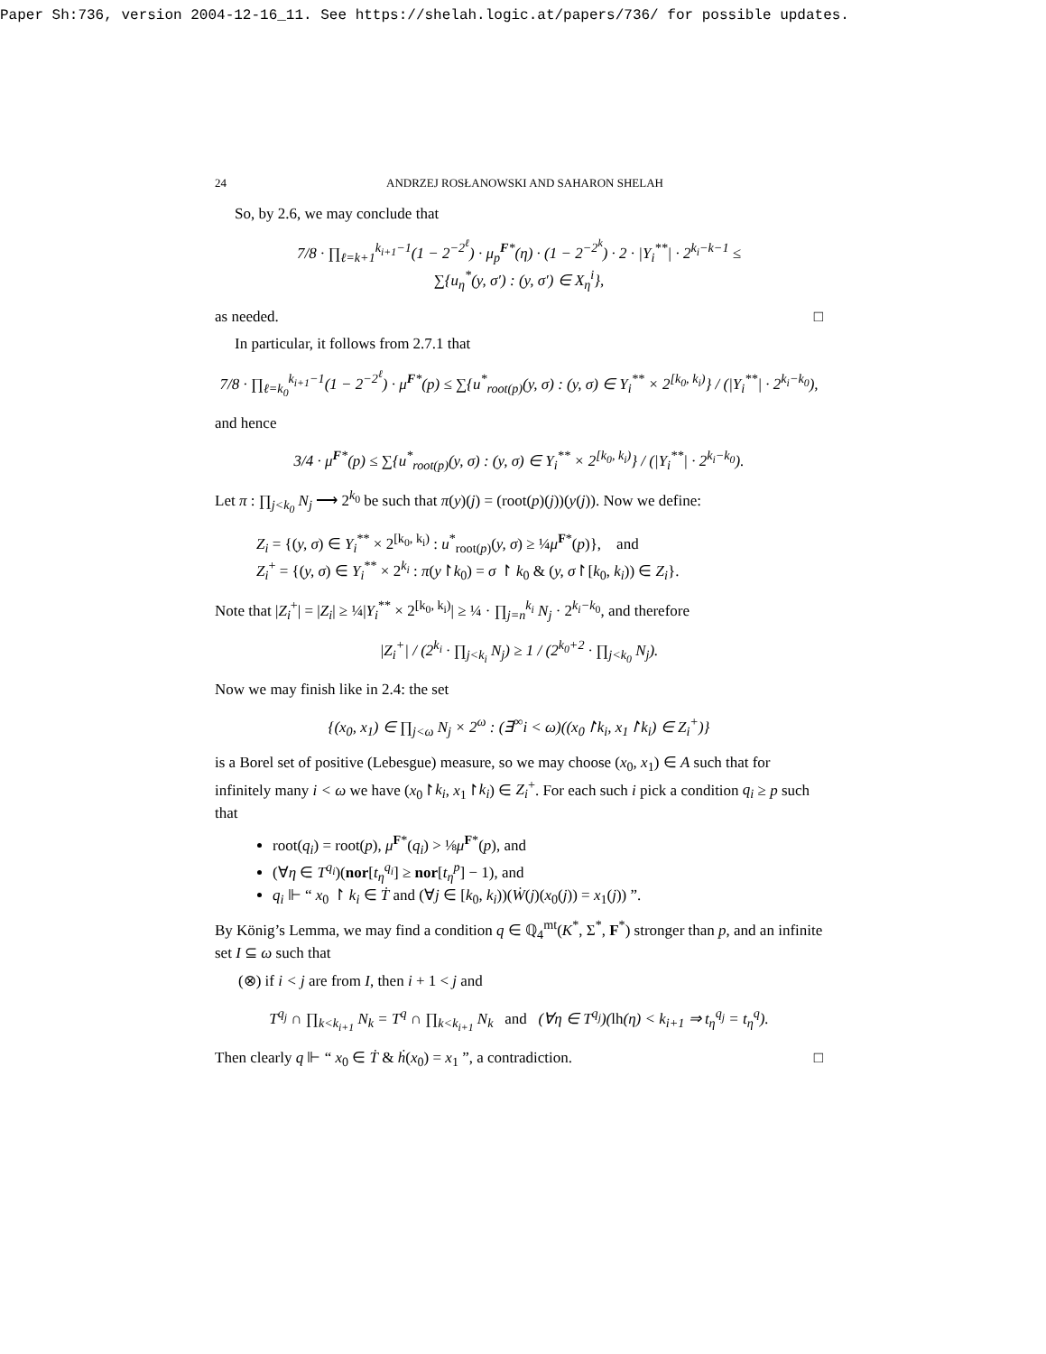Paper Sh:736, version 2004-12-16_11. See https://shelah.logic.at/papers/736/ for possible updates.
24 ANDRZEJ ROSŁANOWSKI AND SAHARON SHELAH
So, by 2.6, we may conclude that
7/8 · ∏<sub>ℓ=k+1</sub><sup>k<sub>i+1</sub>−1</sup>(1 − 2<sup>−2<sup>ℓ</sup></sup>) · μ<sub>p</sub><sup>F*</sup>(η) · (1 − 2<sup>−2<sup>k</sup></sup>) · 2 · |Y<sub>i</sub><sup>**</sup>| · 2<sup>k<sub>i</sub>−k−1</sup> ≤
∑{u<sub>η</sub><sup>*</sup>(y, σ′) : (y, σ′) ∈ X<sub>η</sub><sup>i</sup>},
as needed. □
In particular, it follows from 2.7.1 that
7/8 · ∏<sub>ℓ=k<sub>0</sub></sub><sup>k<sub>i+1</sub>−1</sup>(1 − 2<sup>−2<sup>ℓ</sup></sup>) · μ<sup>F*</sup>(p) ≤ ∑{u<sup>*</sup><sub>root(p)</sub>(y, σ) : (y, σ) ∈ Y<sub>i</sub><sup>**</sup> × 2<sup>[k<sub>0</sub>, k<sub>i</sub>)</sup>} / (|Y<sub>i</sub><sup>**</sup>| · 2<sup>k<sub>i</sub>−k<sub>0</sub></sup>),
and hence
3/4 · μ<sup>F*</sup>(p) ≤ ∑{u<sup>*</sup><sub>root(p)</sub>(y, σ) : (y, σ) ∈ Y<sub>i</sub><sup>**</sup> × 2<sup>[k<sub>0</sub>, k<sub>i</sub>)</sup>} / (|Y<sub>i</sub><sup>**</sup>| · 2<sup>k<sub>i</sub>−k<sub>0</sub></sup>).
Let π : ∏<sub>j<k<sub>0</sub></sub> N<sub>j</sub> ⟶ 2<sup>k<sub>0</sub></sup> be such that π(y)(j) = (root(p)(j))(y(j)). Now we define:
Z<sub>i</sub> = {(y, σ) ∈ Y<sub>i</sub><sup>**</sup> × 2<sup>[k<sub>0</sub>, k<sub>i</sub>)</sup> : u<sup>*</sup><sub>root(p)</sub>(y, σ) ≥ ¼μ<sup>F*</sup>(p)}, and
Z<sub>i</sub><sup>+</sup> = {(y, σ) ∈ Y<sub>i</sub><sup>**</sup> × 2<sup>k<sub>i</sub></sup> : π(y↾k<sub>0</sub>) = σ ↾ k<sub>0</sub> & (y, σ↾[k<sub>0</sub>, k<sub>i</sub>)) ∈ Z<sub>i</sub>}.
Note that |Z<sub>i</sub><sup>+</sup>| = |Z<sub>i</sub>| ≥ ¼|Y<sub>i</sub><sup>**</sup> × 2<sup>[k<sub>0</sub>, k<sub>i</sub>)</sup>| ≥ ¼ · ∏<sub>j=n</sub><sup>k<sub>i</sub></sup> N<sub>j</sub> · 2<sup>k<sub>i</sub>−k<sub>0</sub></sup>, and therefore
|Z<sub>i</sub><sup>+</sup>| / (2<sup>k<sub>i</sub></sup> · ∏<sub>j<k<sub>i</sub></sub> N<sub>j</sub>) ≥ 1 / (2<sup>k<sub>0</sub>+2</sup> · ∏<sub>j<k<sub>0</sub></sub> N<sub>j</sub>).
Now we may finish like in 2.4: the set
{(x<sub>0</sub>, x<sub>1</sub>) ∈ ∏<sub>j<ω</sub> N<sub>j</sub> × 2<sup>ω</sup> : (∃<sup>∞</sup>i < ω)((x<sub>0</sub>↾k<sub>i</sub>, x<sub>1</sub>↾k<sub>i</sub>) ∈ Z<sub>i</sub><sup>+</sup>)}
is a Borel set of positive (Lebesgue) measure, so we may choose (x<sub>0</sub>, x<sub>1</sub>) ∈ A such that for infinitely many i < ω we have (x<sub>0</sub>↾k<sub>i</sub>, x<sub>1</sub>↾k<sub>i</sub>) ∈ Z<sub>i</sub><sup>+</sup>. For each such i pick a condition q<sub>i</sub> ≥ p such that
root(q<sub>i</sub>) = root(p), μ<sup>F*</sup>(q<sub>i</sub>) > ⅛μ<sup>F*</sup>(p), and
(∀η ∈ T<sup>q<sub>i</sub></sup>)(nor[t<sub>η</sub><sup>q<sub>i</sub></sup>] ≥ nor[t<sub>η</sub><sup>p</sup>] − 1), and
q<sub>i</sub> ⊩ “ x<sub>0</sub> ↾ k<sub>i</sub> ∈ Ṫ and (∀j ∈ [k<sub>0</sub>, k<sub>i</sub>))(Ẇ(j)(x<sub>0</sub>(j)) = x<sub>1</sub>(j)) ”.
By König’s Lemma, we may find a condition q ∈ ℚ<sub>4</sub><sup>mt</sup>(K<sup>*</sup>, Σ<sup>*</sup>, F<sup>*</sup>) stronger than p, and an infinite set I ⊆ ω such that
(⊗) if i < j are from I, then i + 1 < j and
T<sup>q<sub>j</sub></sup> ∩ ∏<sub>k<k<sub>i+1</sub></sub> N<sub>k</sub> = T<sup>q</sup> ∩ ∏<sub>k<k<sub>i+1</sub></sub> N<sub>k</sub> and (∀η ∈ T<sup>q<sub>j</sub></sup>)(lh(η) < k<sub>i+1</sub> ⇒ t<sub>η</sub><sup>q<sub>j</sub></sup> = t<sub>η</sub><sup>q</sup>).
Then clearly q ⊩ “ x<sub>0</sub> ∈ Ṫ & ḣ(x<sub>0</sub>) = x<sub>1</sub> ”, a contradiction. □